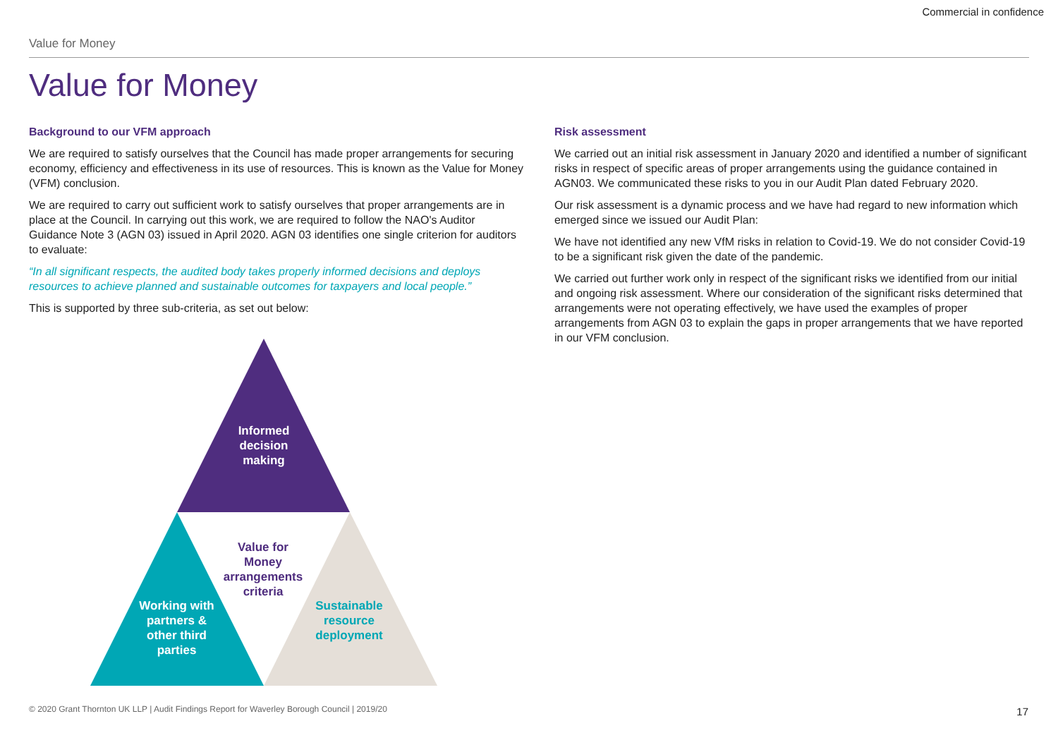Commercial in confidence
Value for Money
Value for Money
Background to our VFM approach
We are required to satisfy ourselves that the Council has made proper arrangements for securing economy, efficiency and effectiveness in its use of resources. This is known as the Value for Money (VFM) conclusion.
We are required to carry out sufficient work to satisfy ourselves that proper arrangements are in place at the Council. In carrying out this work, we are required to follow the NAO's Auditor Guidance Note 3 (AGN 03) issued in April 2020. AGN 03 identifies one single criterion for auditors to evaluate:
“In all significant respects, the audited body takes properly informed decisions and deploys resources to achieve planned and sustainable outcomes for taxpayers and local people.”
This is supported by three sub-criteria, as set out below:
Risk assessment
We carried out an initial risk assessment in January 2020 and identified a number of significant risks in respect of specific areas of proper arrangements using the guidance contained in AGN03. We communicated these risks to you in our Audit Plan dated February 2020.
Our risk assessment is a dynamic process and we have had regard to new information which emerged since we issued our Audit Plan:
We have not identified any new VfM risks in relation to Covid-19. We do not consider Covid-19 to be a significant risk given the date of the pandemic.
We carried out further work only in respect of the significant risks we identified from our initial and ongoing risk assessment. Where our consideration of the significant risks determined that arrangements were not operating effectively, we have used the examples of proper arrangements from AGN 03 to explain the gaps in proper arrangements that we have reported in our VFM conclusion.
Informed decision making
Value for Money arrangements criteria
Working with partners & other third parties
Sustainable resource deployment
© 2020 Grant Thornton UK LLP | Audit Findings Report for Waverley Borough Council | 2019/20
17